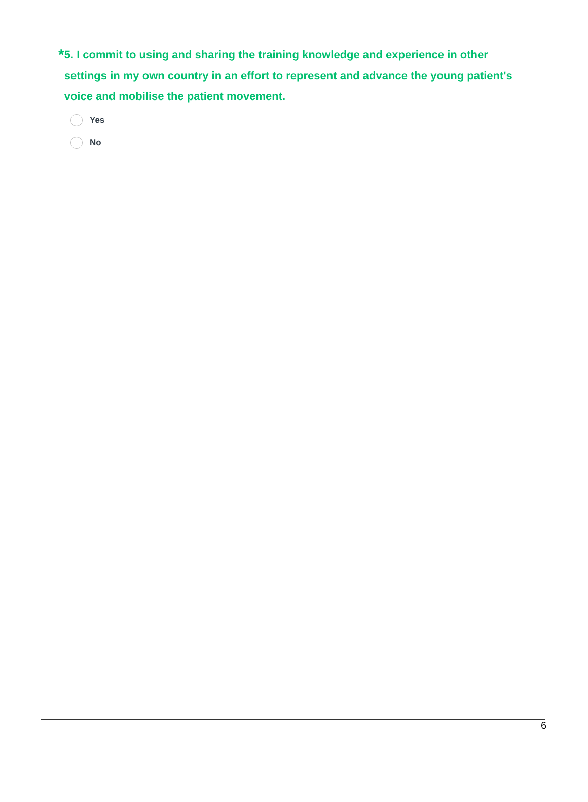* 5. I commit to using and sharing the training knowledge and experience in other settings in my own country in an effort to represent and advance the young patient's voice and mobilise the patient movement.
Yes
No
6